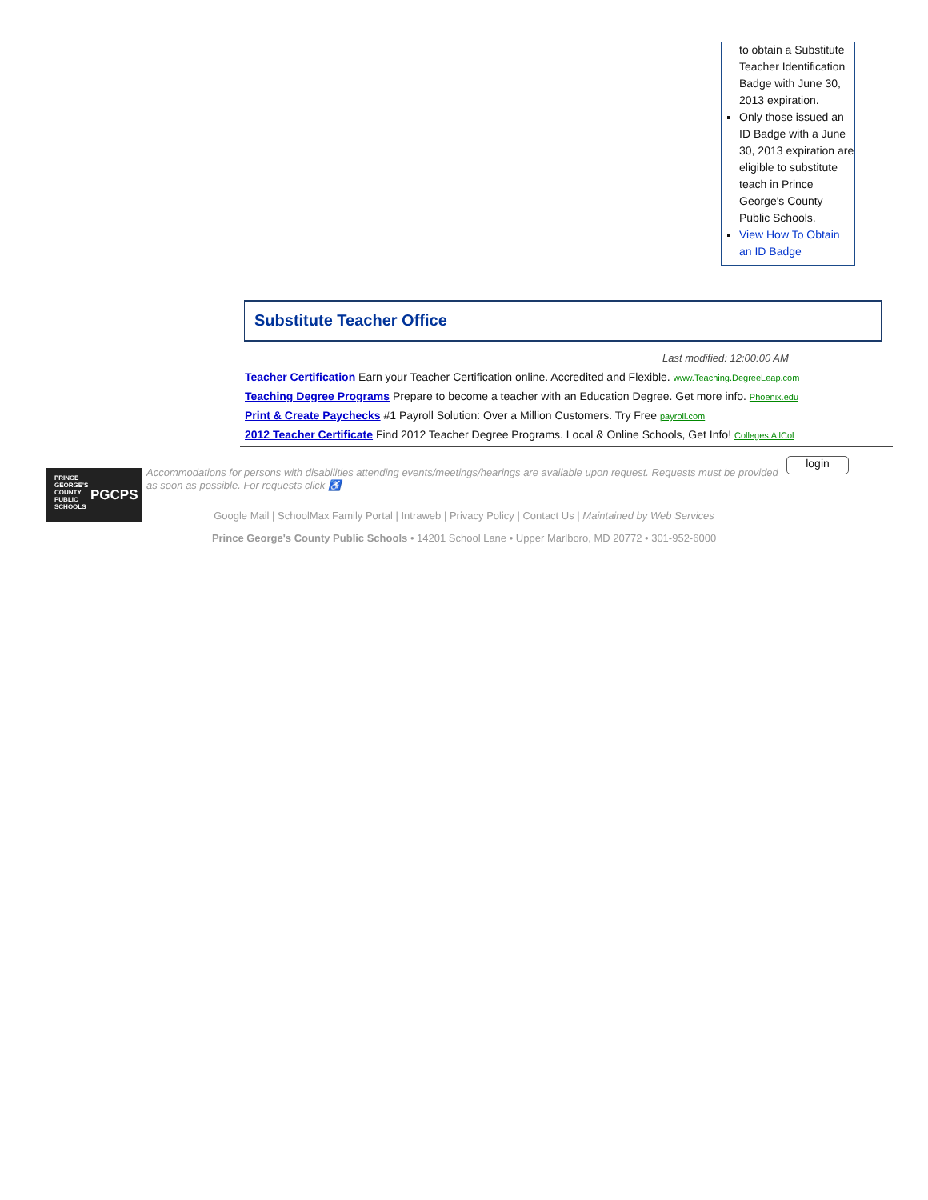to obtain a Substitute Teacher Identification Badge with June 30, 2013 expiration.
Only those issued an ID Badge with a June 30, 2013 expiration are eligible to substitute teach in Prince George's County Public Schools.
View How To Obtain an ID Badge
Substitute Teacher Office
Last modified: 12:00:00 AM
Teacher Certification Earn your Teacher Certification online. Accredited and Flexible. www.Teaching.DegreeLeap.com
Teaching Degree Programs Prepare to become a teacher with an Education Degree. Get more info. Phoenix.edu
Print & Create Paychecks #1 Payroll Solution: Over a Million Customers. Try Free payroll.com
2012 Teacher Certificate Find 2012 Teacher Degree Programs. Local & Online Schools, Get Info! Colleges.AllCol
PRINCE GEORGE'S COUNTY PUBLIC SCHOOLS
PGCPS
Accommodations for persons with disabilities attending events/meetings/hearings are available upon request. Requests must be provided as soon as possible. For requests click ♿
login
Google Mail | SchoolMax Family Portal | Intraweb | Privacy Policy | Contact Us | Maintained by Web Services
Prince George's County Public Schools • 14201 School Lane • Upper Marlboro, MD 20772 • 301-952-6000